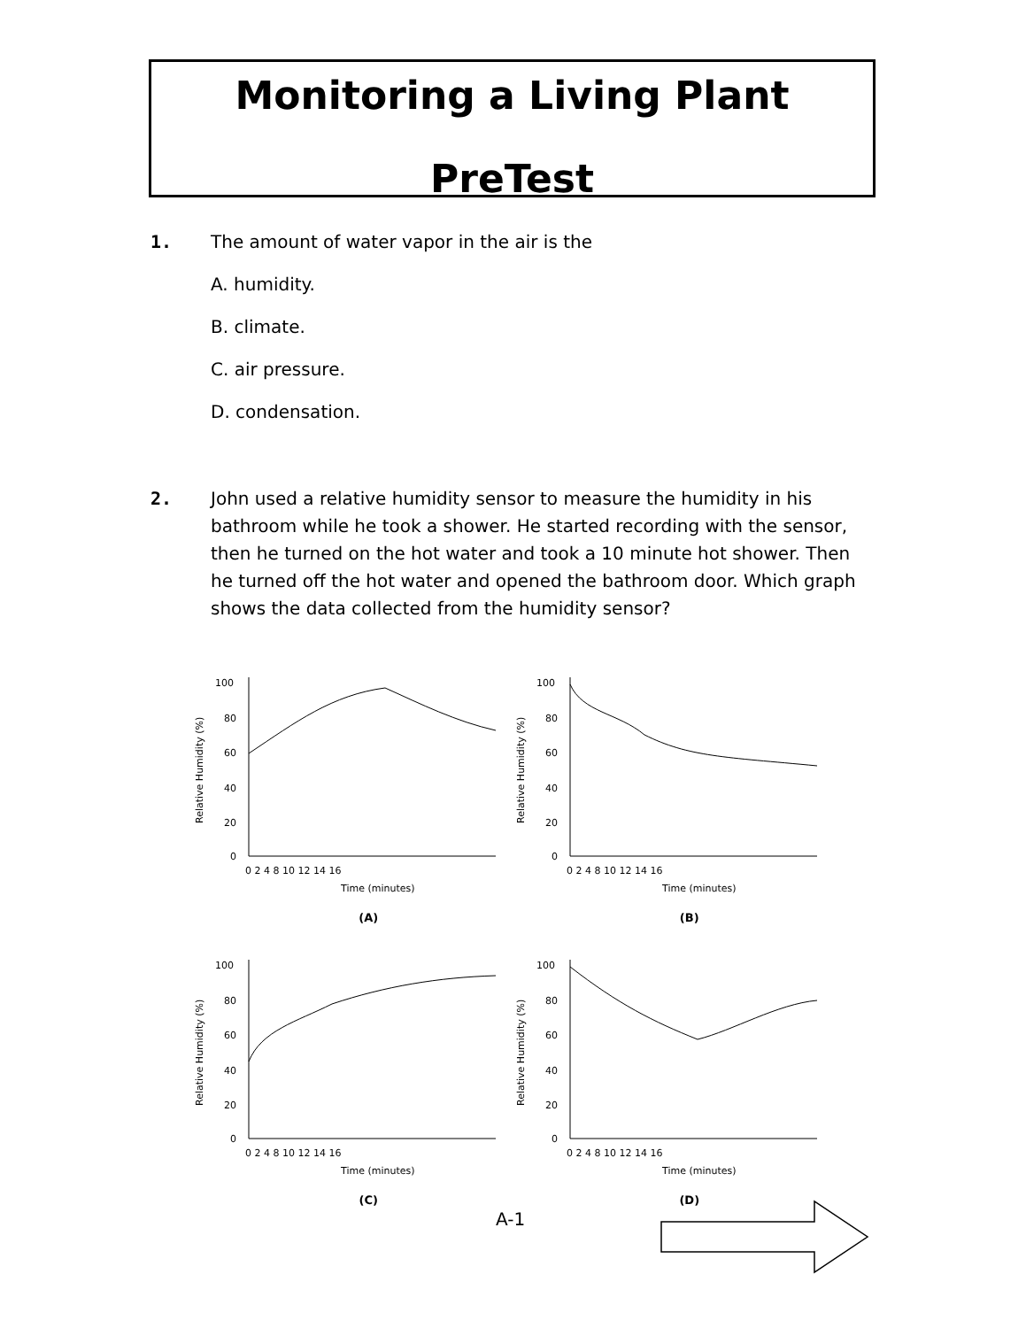Monitoring a Living Plant
PreTest
1. The amount of water vapor in the air is the
A. humidity.
B. climate.
C. air pressure.
D. condensation.
2. John used a relative humidity sensor to measure the humidity in his bathroom while he took a shower. He started recording with the sensor, then he turned on the hot water and took a 10 minute hot shower. Then he turned off the hot water and opened the bathroom door. Which graph shows the data collected from the humidity sensor?
Relative Humidity (%)
100
80
60
40
20
0
0 2 4 8 10 12 14 16
Time (minutes)
(A)
Relative Humidity (%)
100
80
60
40
20
0
0 2 4 8 10 12 14 16
Time (minutes)
(B)
Relative Humidity (%)
100
80
60
40
20
0
0 2 4 8 10 12 14 16
Time (minutes)
(C)
Relative Humidity (%)
100
80
60
40
20
0
0 2 4 8 10 12 14 16
Time (minutes)
(D)
A-1